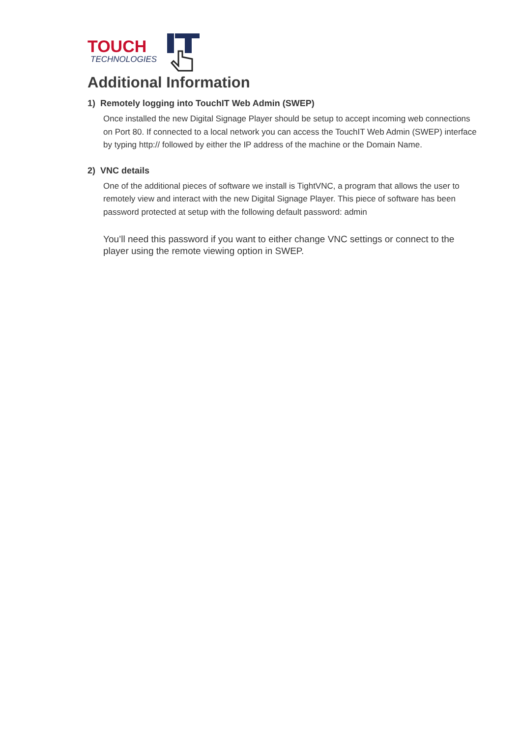TOUCH
TECHNOLOGIES
Additional Information
1) Remotely logging into TouchIT Web Admin (SWEP)
Once installed the new Digital Signage Player should be setup to accept incoming web connections on Port 80. If connected to a local network you can access the TouchIT Web Admin (SWEP) interface by typing http:// followed by either the IP address of the machine or the Domain Name.
2) VNC details
One of the additional pieces of software we install is TightVNC, a program that allows the user to remotely view and interact with the new Digital Signage Player. This piece of software has been password protected at setup with the following default password: admin
You’ll need this password if you want to either change VNC settings or connect to the player using the remote viewing option in SWEP.